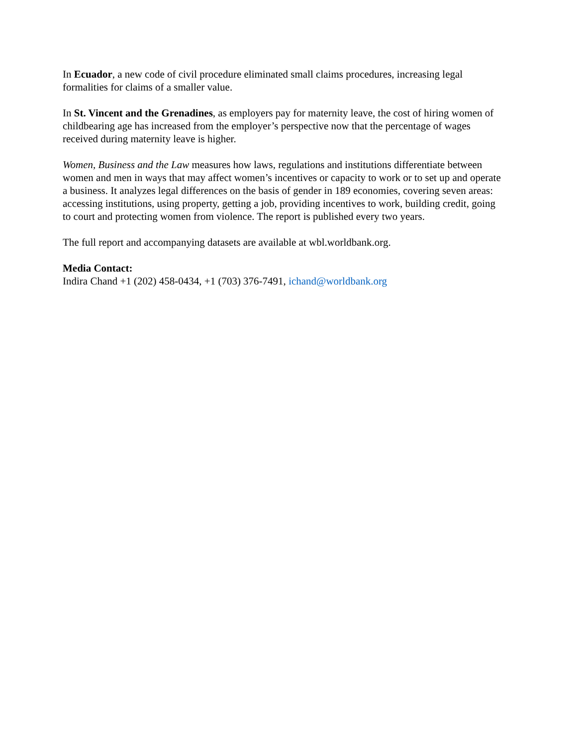In Ecuador, a new code of civil procedure eliminated small claims procedures, increasing legal formalities for claims of a smaller value.
In St. Vincent and the Grenadines, as employers pay for maternity leave, the cost of hiring women of childbearing age has increased from the employer’s perspective now that the percentage of wages received during maternity leave is higher.
Women, Business and the Law measures how laws, regulations and institutions differentiate between women and men in ways that may affect women’s incentives or capacity to work or to set up and operate a business. It analyzes legal differences on the basis of gender in 189 economies, covering seven areas: accessing institutions, using property, getting a job, providing incentives to work, building credit, going to court and protecting women from violence. The report is published every two years.
The full report and accompanying datasets are available at wbl.worldbank.org.
Media Contact:
Indira Chand +1 (202) 458-0434, +1 (703) 376-7491, ichand@worldbank.org